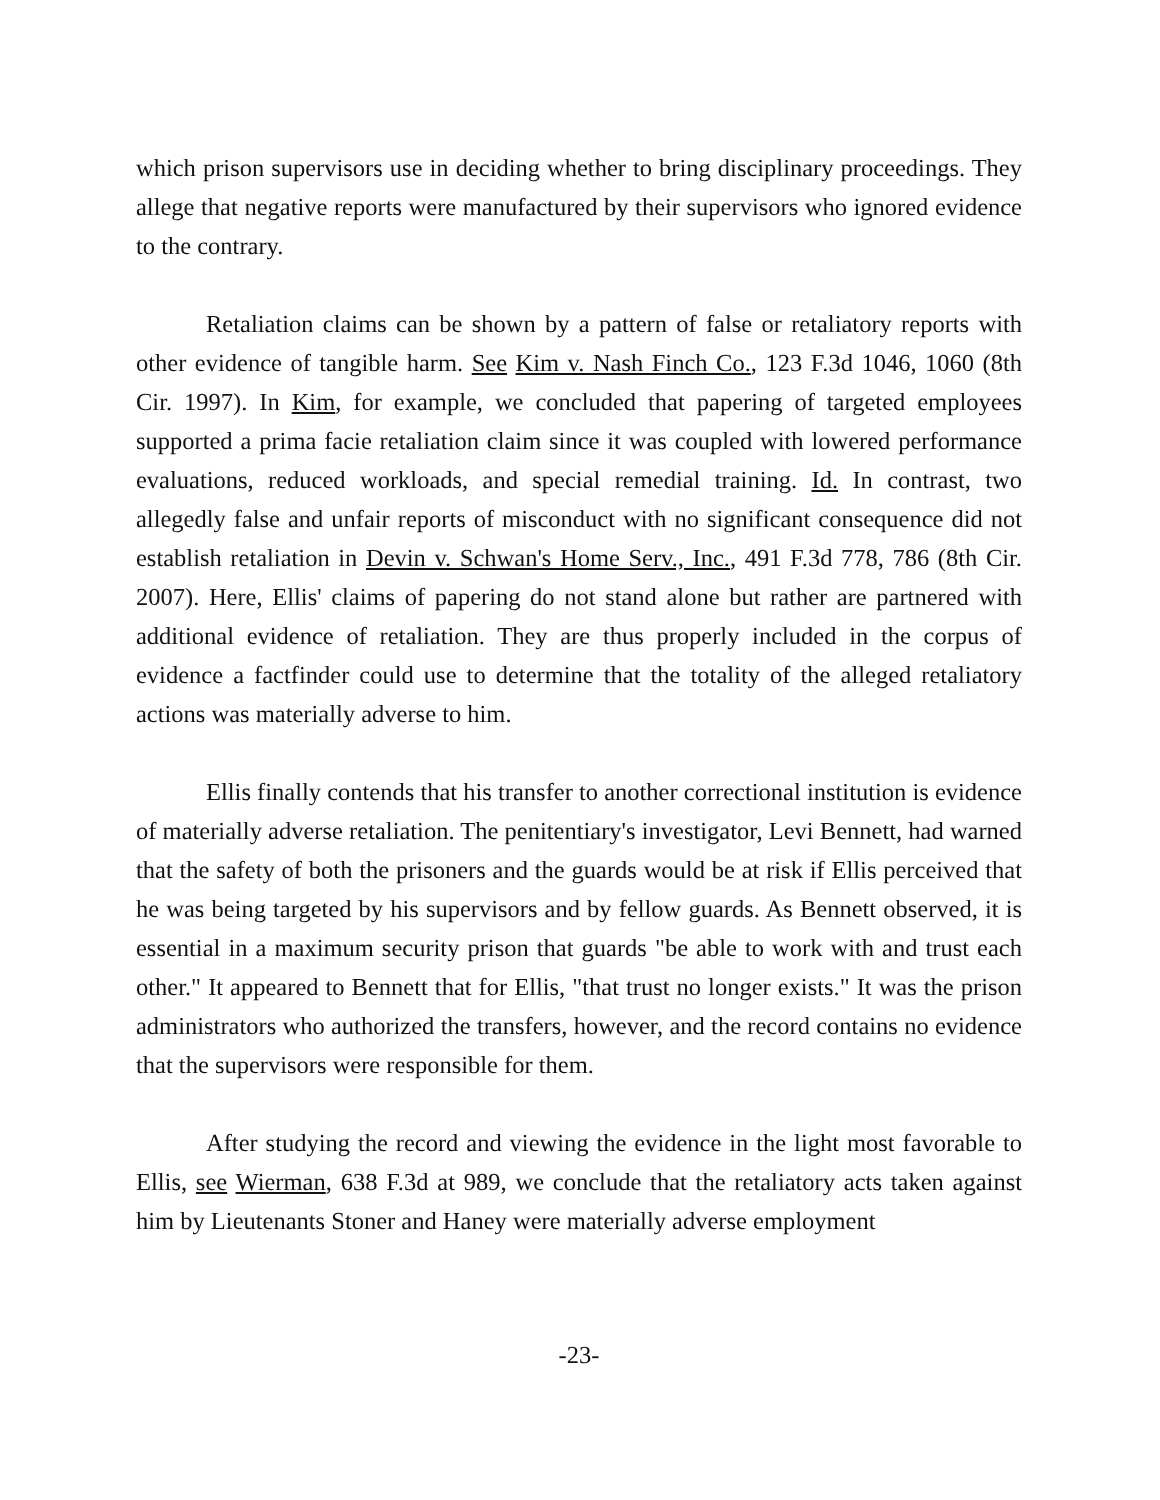which prison supervisors use in deciding whether to bring disciplinary proceedings. They allege that negative reports were manufactured by their supervisors who ignored evidence to the contrary.
Retaliation claims can be shown by a pattern of false or retaliatory reports with other evidence of tangible harm. See Kim v. Nash Finch Co., 123 F.3d 1046, 1060 (8th Cir. 1997). In Kim, for example, we concluded that papering of targeted employees supported a prima facie retaliation claim since it was coupled with lowered performance evaluations, reduced workloads, and special remedial training. Id. In contrast, two allegedly false and unfair reports of misconduct with no significant consequence did not establish retaliation in Devin v. Schwan's Home Serv., Inc., 491 F.3d 778, 786 (8th Cir. 2007). Here, Ellis' claims of papering do not stand alone but rather are partnered with additional evidence of retaliation. They are thus properly included in the corpus of evidence a factfinder could use to determine that the totality of the alleged retaliatory actions was materially adverse to him.
Ellis finally contends that his transfer to another correctional institution is evidence of materially adverse retaliation. The penitentiary's investigator, Levi Bennett, had warned that the safety of both the prisoners and the guards would be at risk if Ellis perceived that he was being targeted by his supervisors and by fellow guards. As Bennett observed, it is essential in a maximum security prison that guards "be able to work with and trust each other." It appeared to Bennett that for Ellis, "that trust no longer exists." It was the prison administrators who authorized the transfers, however, and the record contains no evidence that the supervisors were responsible for them.
After studying the record and viewing the evidence in the light most favorable to Ellis, see Wierman, 638 F.3d at 989, we conclude that the retaliatory acts taken against him by Lieutenants Stoner and Haney were materially adverse employment
-23-